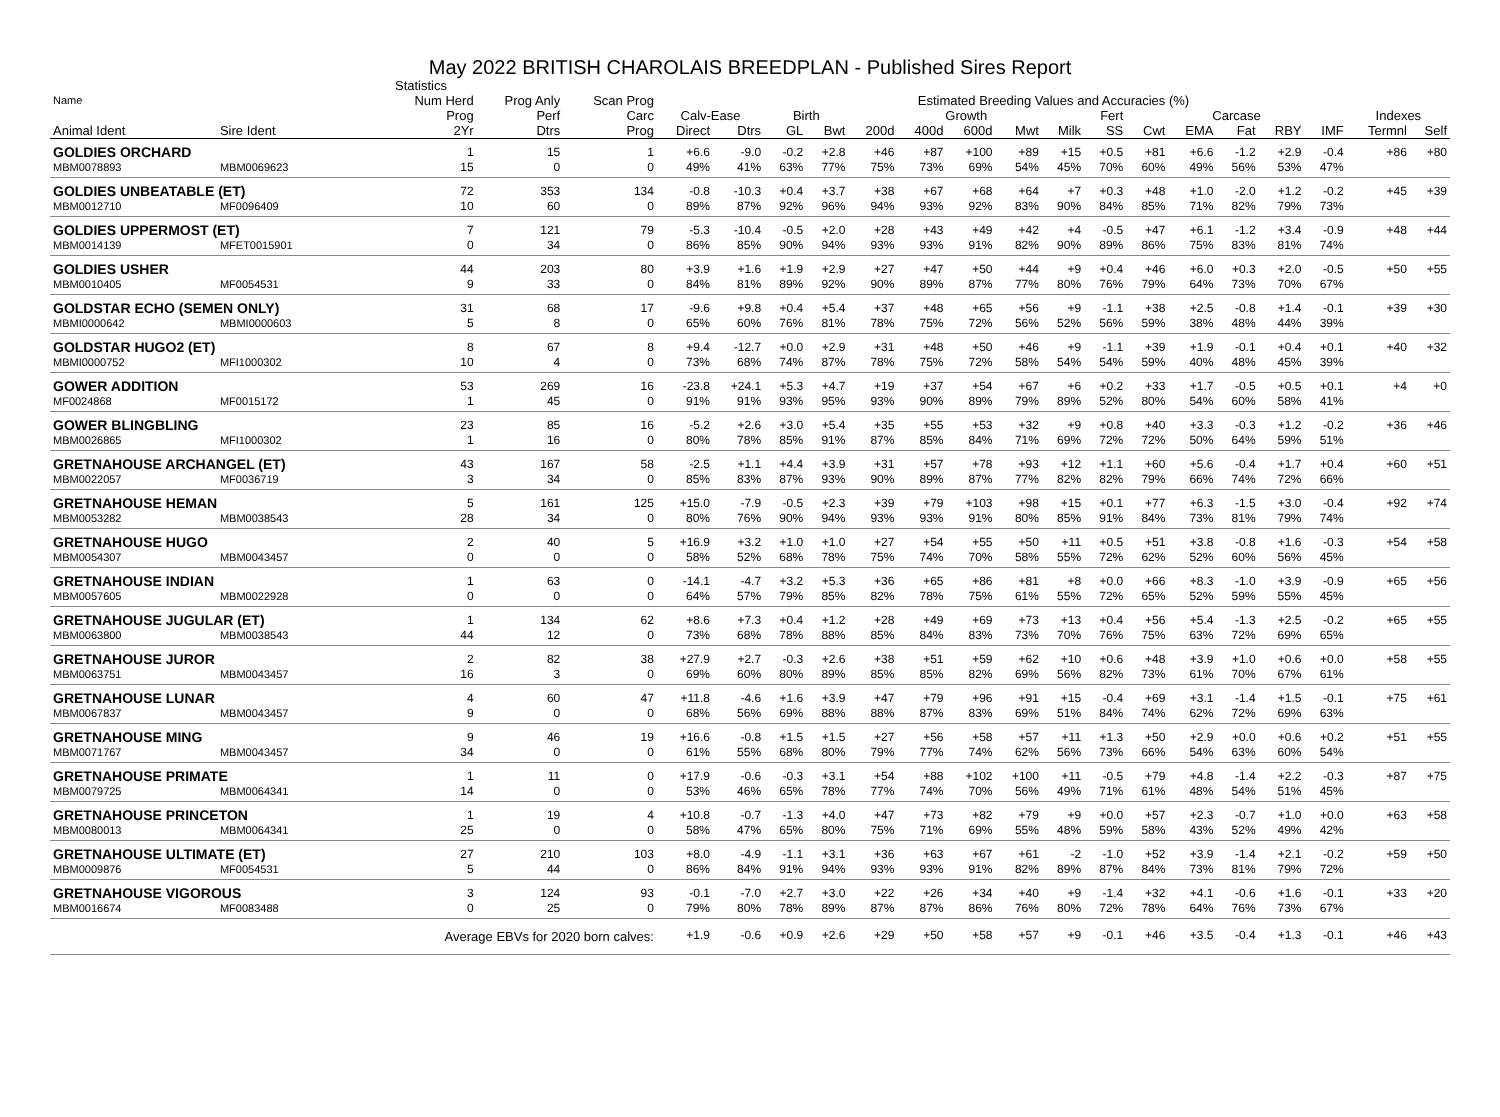May 2022 BRITISH CHAROLAIS BREEDPLAN - Published Sires Report
Statistics
| Name | | Num Herd | Prog Anly | Scan Prog | Estimated Breeding Values and Accuracies (%) | | | | | | | | | | | | | | | | |
| --- | --- | --- | --- | --- | --- | --- | --- | --- | --- | --- | --- | --- | --- | --- | --- | --- | --- | --- | --- | --- | --- |
| | | Prog | Perf | Carc | Calv-Ease | | Birth | | Growth | | | | | Fert | Carcase | | | | | Indexes | |
| Animal Ident | Sire Ident | 2Yr | Dtrs | Prog | Direct | Dtrs | GL | Bwt | 200d | 400d | 600d | Mwt | Milk | SS | Cwt | EMA | Fat | RBY | IMF | Termnl | Self |
| GOLDIES ORCHARD | | 1 | 15 | 1 | +6.6 | -9.0 | -0.2 | +2.8 | +46 | +87 | +100 | +89 | +15 | +0.5 | +81 | +6.6 | -1.2 | +2.9 | -0.4 | +86 | +80 |
| MBM0078893 | MBM0069623 | 15 | 0 | 0 | 49% | 41% | 63% | 77% | 75% | 73% | 69% | 54% | 45% | 70% | 60% | 49% | 56% | 53% | 47% | | |
| GOLDIES UNBEATABLE (ET) | | 72 | 353 | 134 | -0.8 | -10.3 | +0.4 | +3.7 | +38 | +67 | +68 | +64 | +7 | +0.3 | +48 | +1.0 | -2.0 | +1.2 | -0.2 | +45 | +39 |
| MBM0012710 | MF0096409 | 10 | 60 | 0 | 89% | 87% | 92% | 96% | 94% | 93% | 92% | 83% | 90% | 84% | 85% | 71% | 82% | 79% | 73% | | |
| GOLDIES UPPERMOST (ET) | | 7 | 121 | 79 | -5.3 | -10.4 | -0.5 | +2.0 | +28 | +43 | +49 | +42 | +4 | -0.5 | +47 | +6.1 | -1.2 | +3.4 | -0.9 | +48 | +44 |
| MBM0014139 | MFET0015901 | 0 | 34 | 0 | 86% | 85% | 90% | 94% | 93% | 93% | 91% | 82% | 90% | 89% | 86% | 75% | 83% | 81% | 74% | | |
| GOLDIES USHER | | 44 | 203 | 80 | +3.9 | +1.6 | +1.9 | +2.9 | +27 | +47 | +50 | +44 | +9 | +0.4 | +46 | +6.0 | +0.3 | +2.0 | -0.5 | +50 | +55 |
| MBM0010405 | MF0054531 | 9 | 33 | 0 | 84% | 81% | 89% | 92% | 90% | 89% | 87% | 77% | 80% | 76% | 79% | 64% | 73% | 70% | 67% | | |
| GOLDSTAR ECHO (SEMEN ONLY) | | 31 | 68 | 17 | -9.6 | +9.8 | +0.4 | +5.4 | +37 | +48 | +65 | +56 | +9 | -1.1 | +38 | +2.5 | -0.8 | +1.4 | -0.1 | +39 | +30 |
| MBMI0000642 | MBMI0000603 | 5 | 8 | 0 | 65% | 60% | 76% | 81% | 78% | 75% | 72% | 56% | 52% | 56% | 59% | 38% | 48% | 44% | 39% | | |
| GOLDSTAR HUGO2 (ET) | | 8 | 67 | 8 | +9.4 | -12.7 | +0.0 | +2.9 | +31 | +48 | +50 | +46 | +9 | -1.1 | +39 | +1.9 | -0.1 | +0.4 | +0.1 | +40 | +32 |
| MBMI0000752 | MFI1000302 | 10 | 4 | 0 | 73% | 68% | 74% | 87% | 78% | 75% | 72% | 58% | 54% | 54% | 59% | 40% | 48% | 45% | 39% | | |
| GOWER ADDITION | | 53 | 269 | 16 | -23.8 | +24.1 | +5.3 | +4.7 | +19 | +37 | +54 | +67 | +6 | +0.2 | +33 | +1.7 | -0.5 | +0.5 | +0.1 | +4 | +0 |
| MF0024868 | MF0015172 | 1 | 45 | 0 | 91% | 91% | 93% | 95% | 93% | 90% | 89% | 79% | 89% | 52% | 80% | 54% | 60% | 58% | 41% | | |
| GOWER BLINGBLING | | 23 | 85 | 16 | -5.2 | +2.6 | +3.0 | +5.4 | +35 | +55 | +53 | +32 | +9 | +0.8 | +40 | +3.3 | -0.3 | +1.2 | -0.2 | +36 | +46 |
| MBM0026865 | MFI1000302 | 1 | 16 | 0 | 80% | 78% | 85% | 91% | 87% | 85% | 84% | 71% | 69% | 72% | 72% | 50% | 64% | 59% | 51% | | |
| GRETNAHOUSE ARCHANGEL (ET) | | 43 | 167 | 58 | -2.5 | +1.1 | +4.4 | +3.9 | +31 | +57 | +78 | +93 | +12 | +1.1 | +60 | +5.6 | -0.4 | +1.7 | +0.4 | +60 | +51 |
| MBM0022057 | MF0036719 | 3 | 34 | 0 | 85% | 83% | 87% | 93% | 90% | 89% | 87% | 77% | 82% | 82% | 79% | 66% | 74% | 72% | 66% | | |
| GRETNAHOUSE HEMAN | | 5 | 161 | 125 | +15.0 | -7.9 | -0.5 | +2.3 | +39 | +79 | +103 | +98 | +15 | +0.1 | +77 | +6.3 | -1.5 | +3.0 | -0.4 | +92 | +74 |
| MBM0053282 | MBM0038543 | 28 | 34 | 0 | 80% | 76% | 90% | 94% | 93% | 93% | 91% | 80% | 85% | 91% | 84% | 73% | 81% | 79% | 74% | | |
| GRETNAHOUSE HUGO | | 2 | 40 | 5 | +16.9 | +3.2 | +1.0 | +1.0 | +27 | +54 | +55 | +50 | +11 | +0.5 | +51 | +3.8 | -0.8 | +1.6 | -0.3 | +54 | +58 |
| MBM0054307 | MBM0043457 | 0 | 0 | 0 | 58% | 52% | 68% | 78% | 75% | 74% | 70% | 58% | 55% | 72% | 62% | 52% | 60% | 56% | 45% | | |
| GRETNAHOUSE INDIAN | | 1 | 63 | 0 | -14.1 | -4.7 | +3.2 | +5.3 | +36 | +65 | +86 | +81 | +8 | +0.0 | +66 | +8.3 | -1.0 | +3.9 | -0.9 | +65 | +56 |
| MBM0057605 | MBM0022928 | 0 | 0 | 0 | 64% | 57% | 79% | 85% | 82% | 78% | 75% | 61% | 55% | 72% | 65% | 52% | 59% | 55% | 45% | | |
| GRETNAHOUSE JUGULAR (ET) | | 1 | 134 | 62 | +8.6 | +7.3 | +0.4 | +1.2 | +28 | +49 | +69 | +73 | +13 | +0.4 | +56 | +5.4 | -1.3 | +2.5 | -0.2 | +65 | +55 |
| MBM0063800 | MBM0038543 | 44 | 12 | 0 | 73% | 68% | 78% | 88% | 85% | 84% | 83% | 73% | 70% | 76% | 75% | 63% | 72% | 69% | 65% | | |
| GRETNAHOUSE JUROR | | 2 | 82 | 38 | +27.9 | +2.7 | -0.3 | +2.6 | +38 | +51 | +59 | +62 | +10 | +0.6 | +48 | +3.9 | +1.0 | +0.6 | +0.0 | +58 | +55 |
| MBM0063751 | MBM0043457 | 16 | 3 | 0 | 69% | 60% | 80% | 89% | 85% | 85% | 82% | 69% | 56% | 82% | 73% | 61% | 70% | 67% | 61% | | |
| GRETNAHOUSE LUNAR | | 4 | 60 | 47 | +11.8 | -4.6 | +1.6 | +3.9 | +47 | +79 | +96 | +91 | +15 | -0.4 | +69 | +3.1 | -1.4 | +1.5 | -0.1 | +75 | +61 |
| MBM0067837 | MBM0043457 | 9 | 0 | 0 | 68% | 56% | 69% | 88% | 88% | 87% | 83% | 69% | 51% | 84% | 74% | 62% | 72% | 69% | 63% | | |
| GRETNAHOUSE MING | | 9 | 46 | 19 | +16.6 | -0.8 | +1.5 | +1.5 | +27 | +56 | +58 | +57 | +11 | +1.3 | +50 | +2.9 | +0.0 | +0.6 | +0.2 | +51 | +55 |
| MBM0071767 | MBM0043457 | 34 | 0 | 0 | 61% | 55% | 68% | 80% | 79% | 77% | 74% | 62% | 56% | 73% | 66% | 54% | 63% | 60% | 54% | | |
| GRETNAHOUSE PRIMATE | | 1 | 11 | 0 | +17.9 | -0.6 | -0.3 | +3.1 | +54 | +88 | +102 | +100 | +11 | -0.5 | +79 | +4.8 | -1.4 | +2.2 | -0.3 | +87 | +75 |
| MBM0079725 | MBM0064341 | 14 | 0 | 0 | 53% | 46% | 65% | 78% | 77% | 74% | 70% | 56% | 49% | 71% | 61% | 48% | 54% | 51% | 45% | | |
| GRETNAHOUSE PRINCETON | | 1 | 19 | 4 | +10.8 | -0.7 | -1.3 | +4.0 | +47 | +73 | +82 | +79 | +9 | +0.0 | +57 | +2.3 | -0.7 | +1.0 | +0.0 | +63 | +58 |
| MBM0080013 | MBM0064341 | 25 | 0 | 0 | 58% | 47% | 65% | 80% | 75% | 71% | 69% | 55% | 48% | 59% | 58% | 43% | 52% | 49% | 42% | | |
| GRETNAHOUSE ULTIMATE (ET) | | 27 | 210 | 103 | +8.0 | -4.9 | -1.1 | +3.1 | +36 | +63 | +67 | +61 | -2 | -1.0 | +52 | +3.9 | -1.4 | +2.1 | -0.2 | +59 | +50 |
| MBM0009876 | MF0054531 | 5 | 44 | 0 | 86% | 84% | 91% | 94% | 93% | 93% | 91% | 82% | 89% | 87% | 84% | 73% | 81% | 79% | 72% | | |
| GRETNAHOUSE VIGOROUS | | 3 | 124 | 93 | -0.1 | -7.0 | +2.7 | +3.0 | +22 | +26 | +34 | +40 | +9 | -1.4 | +32 | +4.1 | -0.6 | +1.6 | -0.1 | +33 | +20 |
| MBM0016674 | MF0083488 | 0 | 25 | 0 | 79% | 80% | 78% | 89% | 87% | 87% | 86% | 76% | 80% | 72% | 78% | 64% | 76% | 73% | 67% | | |
| Average EBVs for 2020 born calves: | | | | | +1.9 | -0.6 | +0.9 | +2.6 | +29 | +50 | +58 | +57 | +9 | -0.1 | +46 | +3.5 | -0.4 | +1.3 | -0.1 | +46 | +43 |